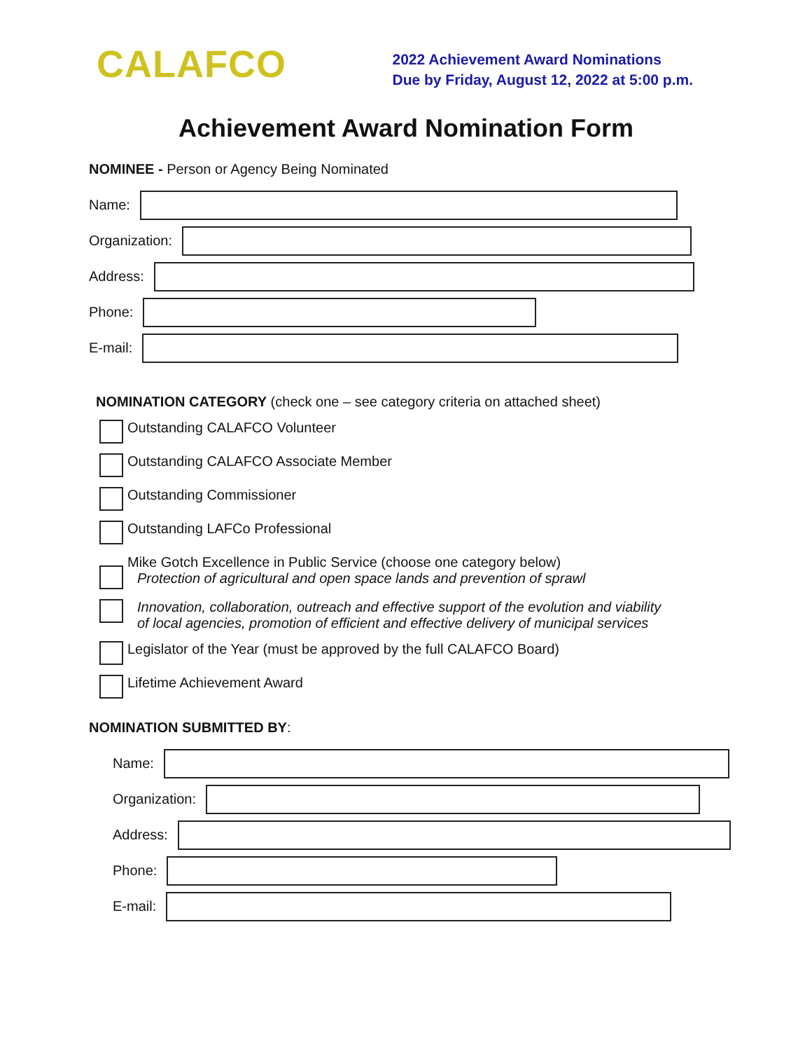CALAFCO
2022 Achievement Award Nominations
Due by Friday, August 12, 2022 at 5:00 p.m.
Achievement Award Nomination Form
NOMINEE - Person or Agency Being Nominated
Name:
Organization:
Address:
Phone:
E-mail:
NOMINATION CATEGORY (check one – see category criteria on attached sheet)
Outstanding CALAFCO Volunteer
Outstanding CALAFCO Associate Member
Outstanding Commissioner
Outstanding LAFCo Professional
Mike Gotch Excellence in Public Service (choose one category below)
Protection of agricultural and open space lands and prevention of sprawl
Innovation, collaboration, outreach and effective support of the evolution and viability
of local agencies, promotion of efficient and effective delivery of municipal services
Legislator of the Year (must be approved by the full CALAFCO Board)
Lifetime Achievement Award
NOMINATION SUBMITTED BY:
Name:
Organization:
Address:
Phone:
E-mail: